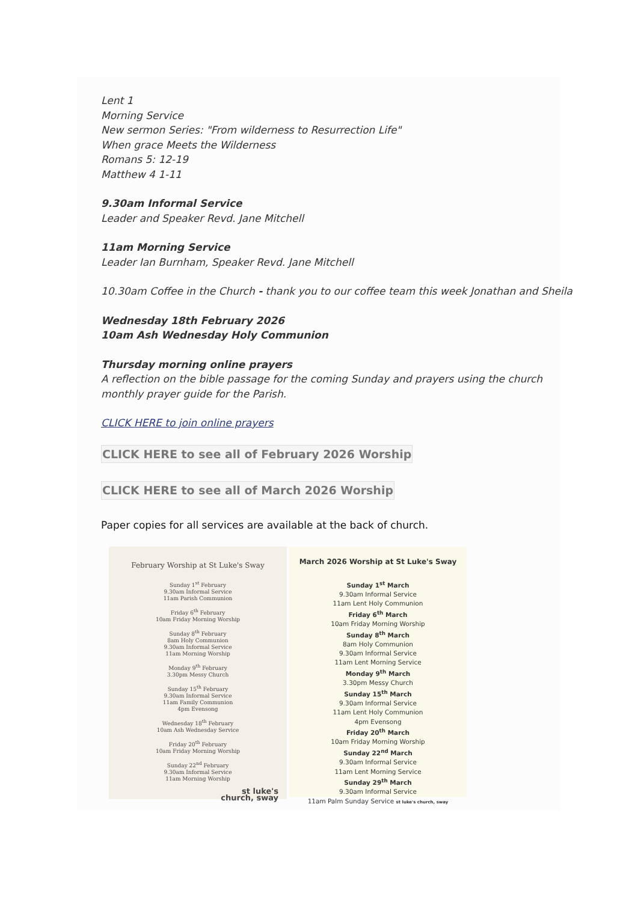Lent 1
Morning Service
New sermon Series: "From wilderness to Resurrection Life"
When grace Meets the Wilderness
Romans 5: 12-19
Matthew 4 1-11
9.30am Informal Service
Leader and Speaker Revd. Jane Mitchell
11am Morning Service
Leader Ian Burnham, Speaker Revd. Jane Mitchell
10.30am Coffee in the Church - thank you to our coffee team this week Jonathan and Sheila
Wednesday 18th February 2026
10am Ash Wednesday Holy Communion
Thursday morning online prayers
A reflection on the bible passage for the coming Sunday and prayers using the church monthly prayer guide for the Parish.
CLICK HERE to join online prayers
CLICK HERE to see all of February 2026 Worship
CLICK HERE to see all of March 2026 Worship
Paper copies for all services are available at the back of church.
February Worship at St Luke's Sway
Sunday 1<sup>st</sup> February
9.30am Informal Service
11am Parish Communion
Friday 6<sup>th</sup> February
10am Friday Morning Worship
Sunday 8<sup>th</sup> February
8am Holy Communion
9.30am Informal Service
11am Morning Worship
Monday 9<sup>th</sup> February
3.30pm Messy Church
Sunday 15<sup>th</sup> February
9.30am Informal Service
11am Family Communion
4pm Evensong
Wednesday 18<sup>th</sup> February
10am Ash Wednesday Service
Friday 20<sup>th</sup> February
10am Friday Morning Worship
Sunday 22<sup>nd</sup> February
9.30am Informal Service
11am Morning Worship
st luke's
church, sway
March 2026 Worship at St Luke's Sway
Sunday 1<sup>st</sup> March
9.30am Informal Service
11am Lent Holy Communion
Friday 6<sup>th</sup> March
10am Friday Morning Worship
Sunday 8<sup>th</sup> March
8am Holy Communion
9.30am Informal Service
11am Lent Morning Service
Monday 9<sup>th</sup> March
3.30pm Messy Church
Sunday 15<sup>th</sup> March
9.30am Informal Service
11am Lent Holy Communion
4pm Evensong
Friday 20<sup>th</sup> March
10am Friday Morning Worship
Sunday 22<sup>nd</sup> March
9.30am Informal Service
11am Lent Morning Service
Sunday 29<sup>th</sup> March
9.30am Informal Service
11am Palm Sunday Service st luke's church, sway